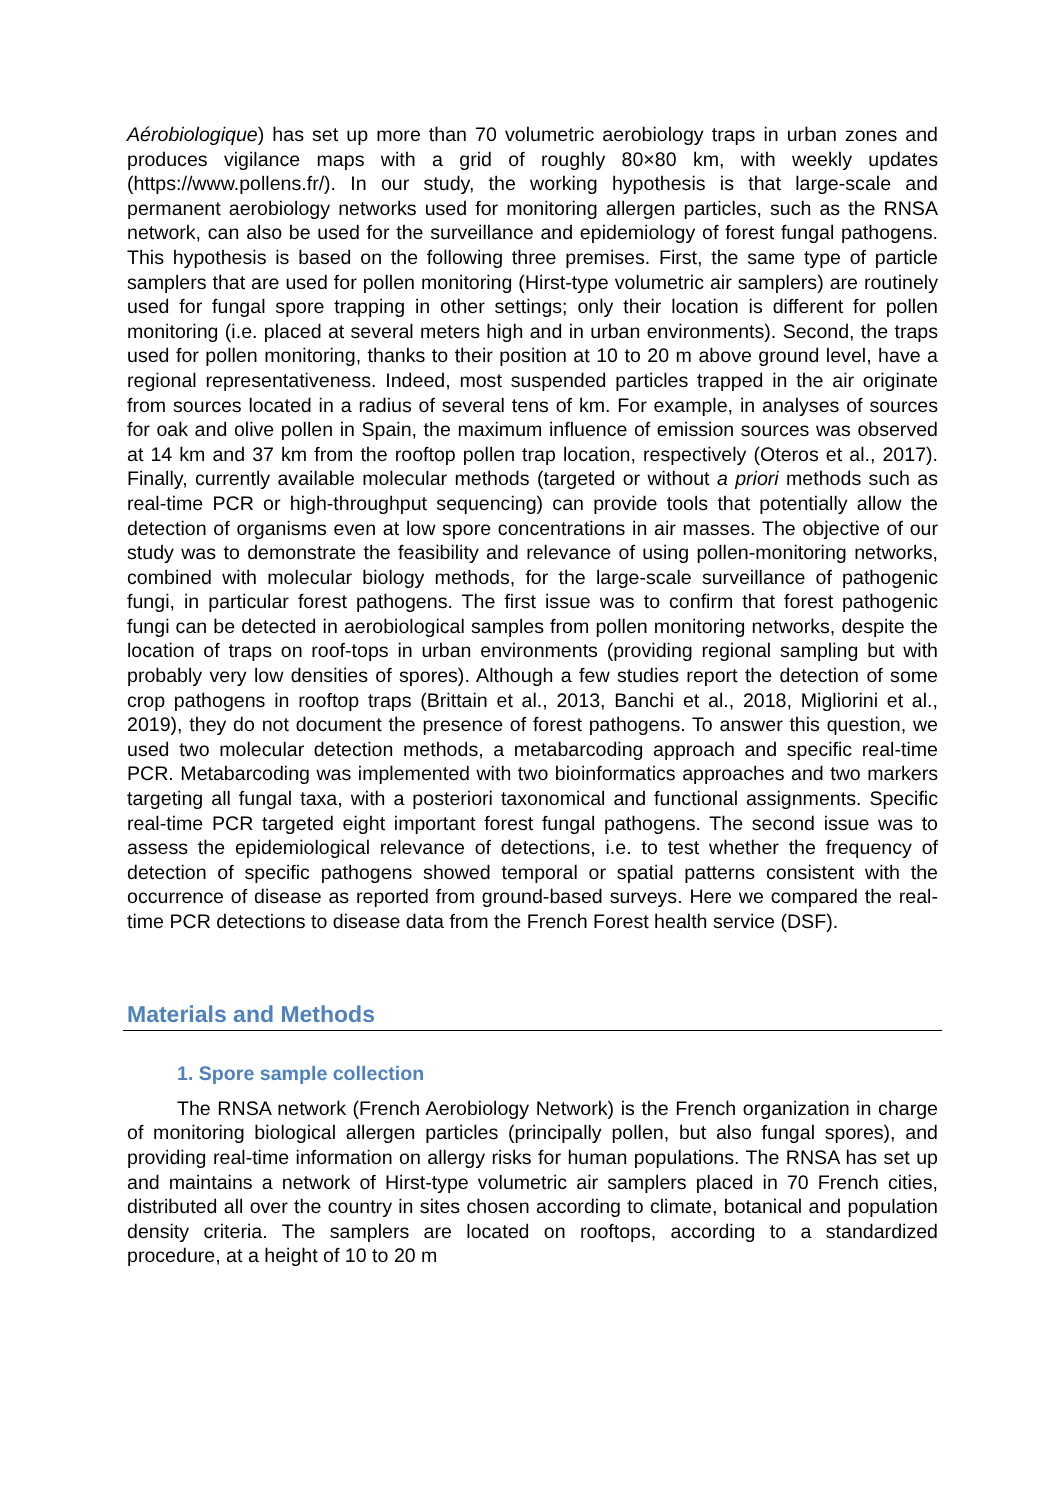Aérobiologique) has set up more than 70 volumetric aerobiology traps in urban zones and produces vigilance maps with a grid of roughly 80×80 km, with weekly updates (https://www.pollens.fr/). In our study, the working hypothesis is that large-scale and permanent aerobiology networks used for monitoring allergen particles, such as the RNSA network, can also be used for the surveillance and epidemiology of forest fungal pathogens. This hypothesis is based on the following three premises. First, the same type of particle samplers that are used for pollen monitoring (Hirst-type volumetric air samplers) are routinely used for fungal spore trapping in other settings; only their location is different for pollen monitoring (i.e. placed at several meters high and in urban environments). Second, the traps used for pollen monitoring, thanks to their position at 10 to 20 m above ground level, have a regional representativeness. Indeed, most suspended particles trapped in the air originate from sources located in a radius of several tens of km. For example, in analyses of sources for oak and olive pollen in Spain, the maximum influence of emission sources was observed at 14 km and 37 km from the rooftop pollen trap location, respectively (Oteros et al., 2017). Finally, currently available molecular methods (targeted or without a priori methods such as real-time PCR or high-throughput sequencing) can provide tools that potentially allow the detection of organisms even at low spore concentrations in air masses. The objective of our study was to demonstrate the feasibility and relevance of using pollen-monitoring networks, combined with molecular biology methods, for the large-scale surveillance of pathogenic fungi, in particular forest pathogens. The first issue was to confirm that forest pathogenic fungi can be detected in aerobiological samples from pollen monitoring networks, despite the location of traps on roof-tops in urban environments (providing regional sampling but with probably very low densities of spores). Although a few studies report the detection of some crop pathogens in rooftop traps (Brittain et al., 2013, Banchi et al., 2018, Migliorini et al., 2019), they do not document the presence of forest pathogens. To answer this question, we used two molecular detection methods, a metabarcoding approach and specific real-time PCR. Metabarcoding was implemented with two bioinformatics approaches and two markers targeting all fungal taxa, with a posteriori taxonomical and functional assignments. Specific real-time PCR targeted eight important forest fungal pathogens. The second issue was to assess the epidemiological relevance of detections, i.e. to test whether the frequency of detection of specific pathogens showed temporal or spatial patterns consistent with the occurrence of disease as reported from ground-based surveys. Here we compared the real-time PCR detections to disease data from the French Forest health service (DSF).
Materials and Methods
1. Spore sample collection
The RNSA network (French Aerobiology Network) is the French organization in charge of monitoring biological allergen particles (principally pollen, but also fungal spores), and providing real-time information on allergy risks for human populations. The RNSA has set up and maintains a network of Hirst-type volumetric air samplers placed in 70 French cities, distributed all over the country in sites chosen according to climate, botanical and population density criteria. The samplers are located on rooftops, according to a standardized procedure, at a height of 10 to 20 m